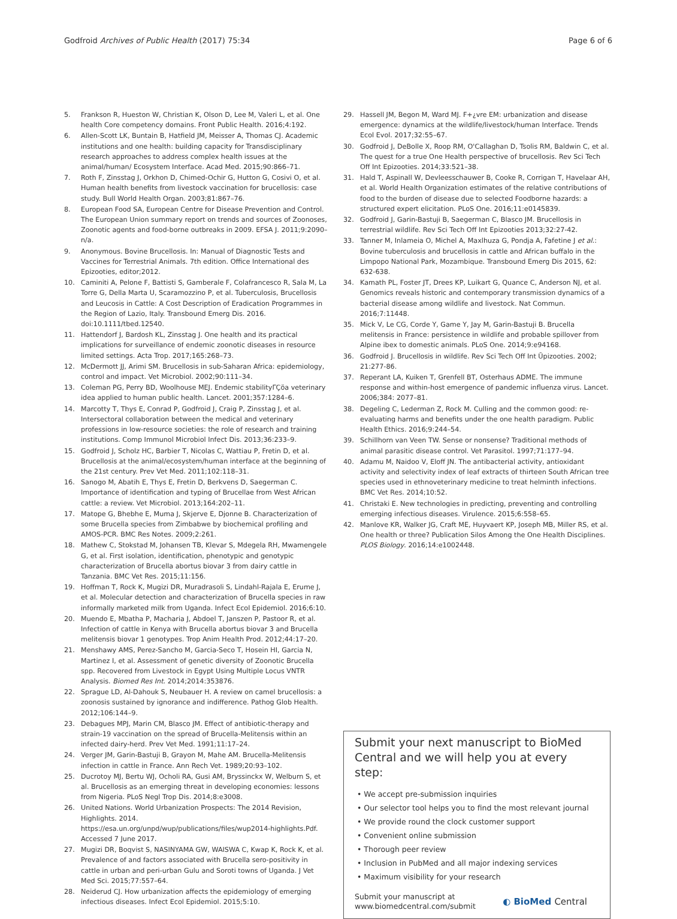Godfroid Archives of Public Health (2017) 75:34 Page 6 of 6
5. Frankson R, Hueston W, Christian K, Olson D, Lee M, Valeri L, et al. One health Core competency domains. Front Public Health. 2016;4:192.
6. Allen-Scott LK, Buntain B, Hatfield JM, Meisser A, Thomas CJ. Academic institutions and one health: building capacity for Transdisciplinary research approaches to address complex health issues at the animal/human/ Ecosystem Interface. Acad Med. 2015;90:866–71.
7. Roth F, Zinsstag J, Orkhon D, Chimed-Ochir G, Hutton G, Cosivi O, et al. Human health benefits from livestock vaccination for brucellosis: case study. Bull World Health Organ. 2003;81:867–76.
8. European Food SA, European Centre for Disease Prevention and Control. The European Union summary report on trends and sources of Zoonoses, Zoonotic agents and food-borne outbreaks in 2009. EFSA J. 2011;9:2090–n/a.
9. Anonymous. Bovine Brucellosis. In: Manual of Diagnostic Tests and Vaccines for Terrestrial Animals. 7th edition. Office International des Epizooties, editor;2012.
10. Caminiti A, Pelone F, Battisti S, Gamberale F, Colafrancesco R, Sala M, La Torre G, Della Marta U, Scaramozzino P, et al. Tuberculosis, Brucellosis and Leucosis in Cattle: A Cost Description of Eradication Programmes in the Region of Lazio, Italy. Transbound Emerg Dis. 2016. doi:10.1111/tbed.12540.
11. Hattendorf J, Bardosh KL, Zinsstag J. One health and its practical implications for surveillance of endemic zoonotic diseases in resource limited settings. Acta Trop. 2017;165:268–73.
12. McDermott JJ, Arimi SM. Brucellosis in sub-Saharan Africa: epidemiology, control and impact. Vet Microbiol. 2002;90:111–34.
13. Coleman PG, Perry BD, Woolhouse MEJ. Endemic stabilityΓÇöa veterinary idea applied to human public health. Lancet. 2001;357:1284–6.
14. Marcotty T, Thys E, Conrad P, Godfroid J, Craig P, Zinsstag J, et al. Intersectoral collaboration between the medical and veterinary professions in low-resource societies: the role of research and training institutions. Comp Immunol Microbiol Infect Dis. 2013;36:233–9.
15. Godfroid J, Scholz HC, Barbier T, Nicolas C, Wattiau P, Fretin D, et al. Brucellosis at the animal/ecosystem/human interface at the beginning of the 21st century. Prev Vet Med. 2011;102:118–31.
16. Sanogo M, Abatih E, Thys E, Fretin D, Berkvens D, Saegerman C. Importance of identification and typing of Brucellae from West African cattle: a review. Vet Microbiol. 2013;164:202–11.
17. Matope G, Bhebhe E, Muma J, Skjerve E, Djonne B. Characterization of some Brucella species from Zimbabwe by biochemical profiling and AMOS-PCR. BMC Res Notes. 2009;2:261.
18. Mathew C, Stokstad M, Johansen TB, Klevar S, Mdegela RH, Mwamengele G, et al. First isolation, identification, phenotypic and genotypic characterization of Brucella abortus biovar 3 from dairy cattle in Tanzania. BMC Vet Res. 2015;11:156.
19. Hoffman T, Rock K, Mugizi DR, Muradrasoli S, Lindahl-Rajala E, Erume J, et al. Molecular detection and characterization of Brucella species in raw informally marketed milk from Uganda. Infect Ecol Epidemiol. 2016;6:10.
20. Muendo E, Mbatha P, Macharia J, Abdoel T, Janszen P, Pastoor R, et al. Infection of cattle in Kenya with Brucella abortus biovar 3 and Brucella melitensis biovar 1 genotypes. Trop Anim Health Prod. 2012;44:17–20.
21. Menshawy AMS, Perez-Sancho M, Garcia-Seco T, Hosein HI, Garcia N, Martinez I, et al. Assessment of genetic diversity of Zoonotic Brucella spp. Recovered from Livestock in Egypt Using Multiple Locus VNTR Analysis. Biomed Res Int. 2014;2014:353876.
22. Sprague LD, Al-Dahouk S, Neubauer H. A review on camel brucellosis: a zoonosis sustained by ignorance and indifference. Pathog Glob Health. 2012;106:144–9.
23. Debagues MPJ, Marin CM, Blasco JM. Effect of antibiotic-therapy and strain-19 vaccination on the spread of Brucella-Melitensis within an infected dairy-herd. Prev Vet Med. 1991;11:17–24.
24. Verger JM, Garin-Bastuji B, Grayon M, Mahe AM. Brucella-Melitensis infection in cattle in France. Ann Rech Vet. 1989;20:93–102.
25. Ducrotoy MJ, Bertu WJ, Ocholi RA, Gusi AM, Bryssinckx W, Welburn S, et al. Brucellosis as an emerging threat in developing economies: lessons from Nigeria. PLoS Negl Trop Dis. 2014;8:e3008.
26. United Nations. World Urbanization Prospects: The 2014 Revision, Highlights. 2014. https://esa.un.org/unpd/wup/publications/files/wup2014-highlights.Pdf. Accessed 7 June 2017.
27. Mugizi DR, Boqvist S, NASINYAMA GW, WAISWA C, Kwap K, Rock K, et al. Prevalence of and factors associated with Brucella sero-positivity in cattle in urban and peri-urban Gulu and Soroti towns of Uganda. J Vet Med Sci. 2015;77:557–64.
28. Neiderud CJ. How urbanization affects the epidemiology of emerging infectious diseases. Infect Ecol Epidemiol. 2015;5:10.
29. Hassell JM, Begon M, Ward MJ. F+¿vre EM: urbanization and disease emergence: dynamics at the wildlife/livestock/human Interface. Trends Ecol Evol. 2017;32:55–67.
30. Godfroid J, DeBolle X, Roop RM, O'Callaghan D, Tsolis RM, Baldwin C, et al. The quest for a true One Health perspective of brucellosis. Rev Sci Tech Off Int Epizooties. 2014;33:521–38.
31. Hald T, Aspinall W, Devleesschauwer B, Cooke R, Corrigan T, Havelaar AH, et al. World Health Organization estimates of the relative contributions of food to the burden of disease due to selected Foodborne hazards: a structured expert elicitation. PLoS One. 2016;11:e0145839.
32. Godfroid J, Garin-Bastuji B, Saegerman C, Blasco JM. Brucellosis in terrestrial wildlife. Rev Sci Tech Off Int Epizooties 2013;32:27-42.
33. Tanner M, Inlameia O, Michel A, Maxlhuza G, Pondja A, Fafetine J et al.: Bovine tuberculosis and brucellosis in cattle and African buffalo in the Limpopo National Park, Mozambique. Transbound Emerg Dis 2015, 62: 632-638.
34. Kamath PL, Foster JT, Drees KP, Luikart G, Quance C, Anderson NJ, et al. Genomics reveals historic and contemporary transmission dynamics of a bacterial disease among wildlife and livestock. Nat Commun. 2016;7:11448.
35. Mick V, Le CG, Corde Y, Game Y, Jay M, Garin-Bastuji B. Brucella melitensis in France: persistence in wildlife and probable spillover from Alpine ibex to domestic animals. PLoS One. 2014;9:e94168.
36. Godfroid J. Brucellosis in wildlife. Rev Sci Tech Off Int Ūpizooties. 2002; 21:277-86.
37. Reperant LA, Kuiken T, Grenfell BT, Osterhaus ADME. The immune response and within-host emergence of pandemic influenza virus. Lancet. 2006;384: 2077–81.
38. Degeling C, Lederman Z, Rock M. Culling and the common good: re-evaluating harms and benefits under the one health paradigm. Public Health Ethics. 2016;9:244–54.
39. Schillhorn van Veen TW. Sense or nonsense? Traditional methods of animal parasitic disease control. Vet Parasitol. 1997;71:177–94.
40. Adamu M, Naidoo V, Eloff JN. The antibacterial activity, antioxidant activity and selectivity index of leaf extracts of thirteen South African tree species used in ethnoveterinary medicine to treat helminth infections. BMC Vet Res. 2014;10:52.
41. Christaki E. New technologies in predicting, preventing and controlling emerging infectious diseases. Virulence. 2015;6:558–65.
42. Manlove KR, Walker JG, Craft ME, Huyvaert KP, Joseph MB, Miller RS, et al. One health or three? Publication Silos Among the One Health Disciplines. PLOS Biology. 2016;14:e1002448.
Submit your next manuscript to BioMed Central and we will help you at every step:
• We accept pre-submission inquiries
• Our selector tool helps you to find the most relevant journal
• We provide round the clock customer support
• Convenient online submission
• Thorough peer review
• Inclusion in PubMed and all major indexing services
• Maximum visibility for your research
Submit your manuscript at
www.biomedcentral.com/submit ◐ BioMed Central